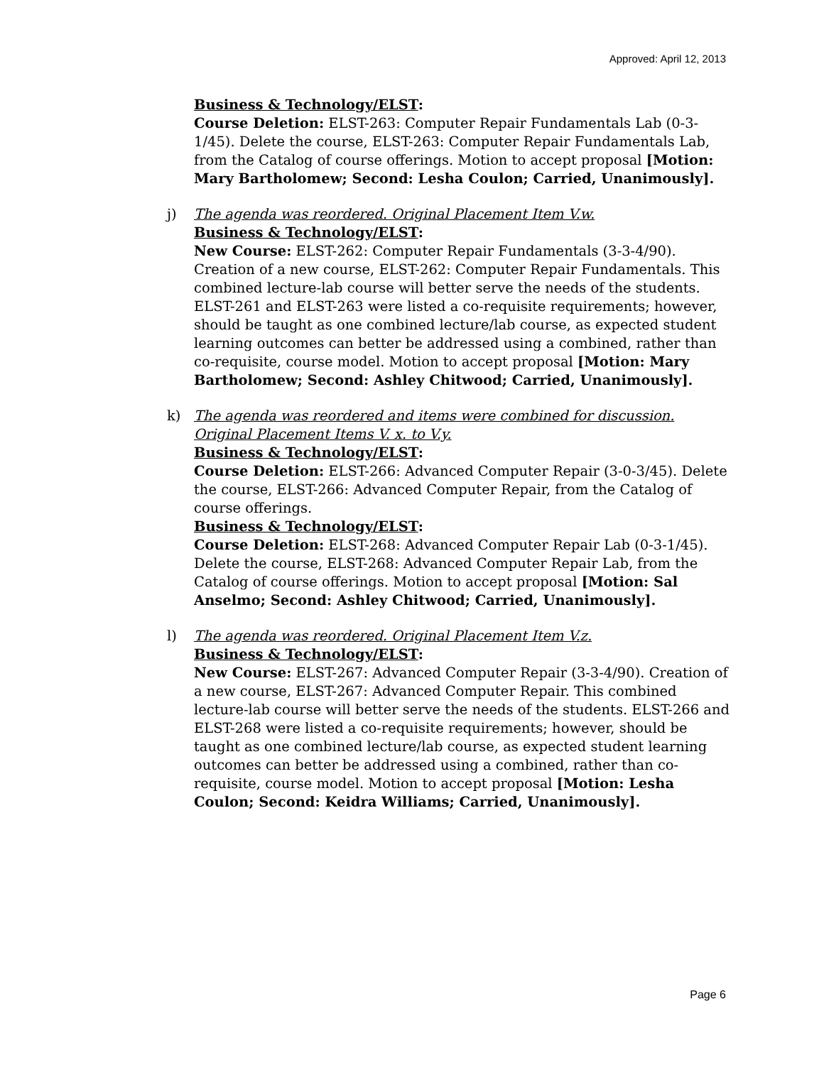Approved: April 12, 2013
Business & Technology/ELST:
Course Deletion: ELST-263: Computer Repair Fundamentals Lab (0-3-1/45). Delete the course, ELST-263: Computer Repair Fundamentals Lab, from the Catalog of course offerings. Motion to accept proposal [Motion: Mary Bartholomew; Second: Lesha Coulon; Carried, Unanimously].
j) The agenda was reordered. Original Placement Item V.w.
Business & Technology/ELST:
New Course: ELST-262: Computer Repair Fundamentals (3-3-4/90). Creation of a new course, ELST-262: Computer Repair Fundamentals. This combined lecture-lab course will better serve the needs of the students. ELST-261 and ELST-263 were listed a co-requisite requirements; however, should be taught as one combined lecture/lab course, as expected student learning outcomes can better be addressed using a combined, rather than co-requisite, course model. Motion to accept proposal [Motion: Mary Bartholomew; Second: Ashley Chitwood; Carried, Unanimously].
k) The agenda was reordered and items were combined for discussion. Original Placement Items V. x. to V.y.
Business & Technology/ELST:
Course Deletion: ELST-266: Advanced Computer Repair (3-0-3/45). Delete the course, ELST-266: Advanced Computer Repair, from the Catalog of course offerings.
Business & Technology/ELST:
Course Deletion: ELST-268: Advanced Computer Repair Lab (0-3-1/45). Delete the course, ELST-268: Advanced Computer Repair Lab, from the Catalog of course offerings. Motion to accept proposal [Motion: Sal Anselmo; Second: Ashley Chitwood; Carried, Unanimously].
l) The agenda was reordered. Original Placement Item V.z.
Business & Technology/ELST:
New Course: ELST-267: Advanced Computer Repair (3-3-4/90). Creation of a new course, ELST-267: Advanced Computer Repair. This combined lecture-lab course will better serve the needs of the students. ELST-266 and ELST-268 were listed a co-requisite requirements; however, should be taught as one combined lecture/lab course, as expected student learning outcomes can better be addressed using a combined, rather than co-requisite, course model. Motion to accept proposal [Motion: Lesha Coulon; Second: Keidra Williams; Carried, Unanimously].
Page 6